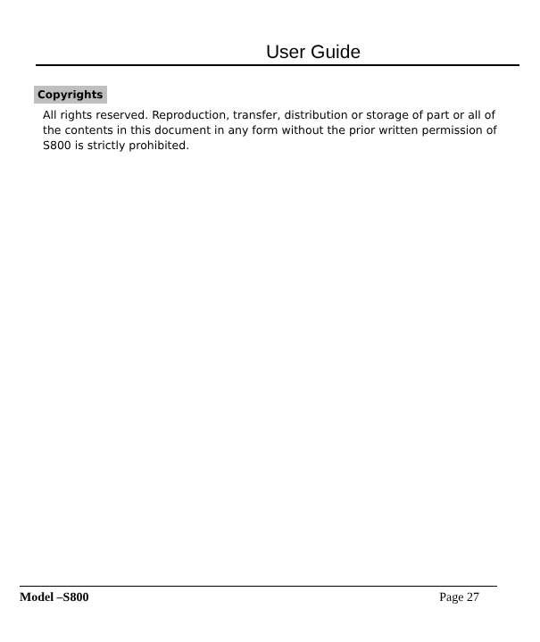User Guide
Copyrights
All rights reserved. Reproduction, transfer, distribution or storage of part or all of the contents in this document in any form without the prior written permission of S800 is strictly prohibited.
Model –S800 Page 27